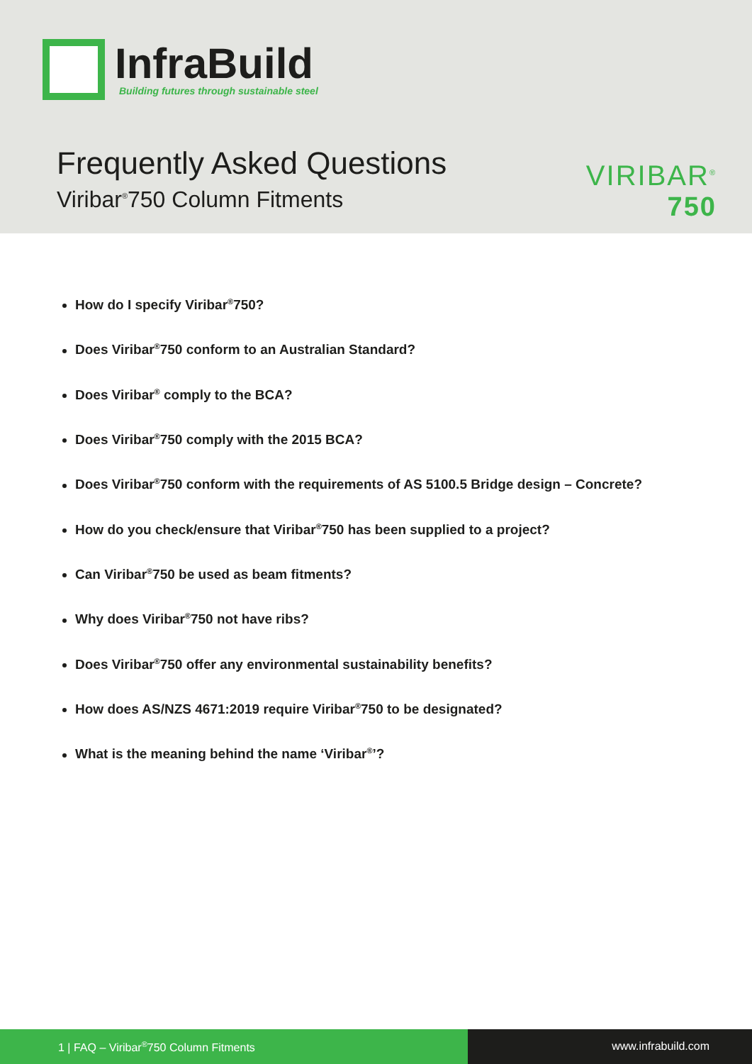InfraBuild
Building futures through sustainable steel
Frequently Asked Questions
Viribar<sup>®</sup>750 Column Fitments
VIRIBAR<sup>®</sup>
750
How do I specify Viribar<sup>®</sup>750?
Does Viribar<sup>®</sup>750 conform to an Australian Standard?
Does Viribar<sup>®</sup> comply to the BCA?
Does Viribar<sup>®</sup>750 comply with the 2015 BCA?
Does Viribar<sup>®</sup>750 conform with the requirements of AS 5100.5 Bridge design – Concrete?
How do you check/ensure that Viribar<sup>®</sup>750 has been supplied to a project?
Can Viribar<sup>®</sup>750 be used as beam fitments?
Why does Viribar<sup>®</sup>750 not have ribs?
Does Viribar<sup>®</sup>750 offer any environmental sustainability benefits?
How does AS/NZS 4671:2019 require Viribar<sup>®</sup>750 to be designated?
What is the meaning behind the name ‘Viribar<sup>®</sup>’?
1 | FAQ – Viribar<sup>®</sup>750 Column Fitments www.infrabuild.com